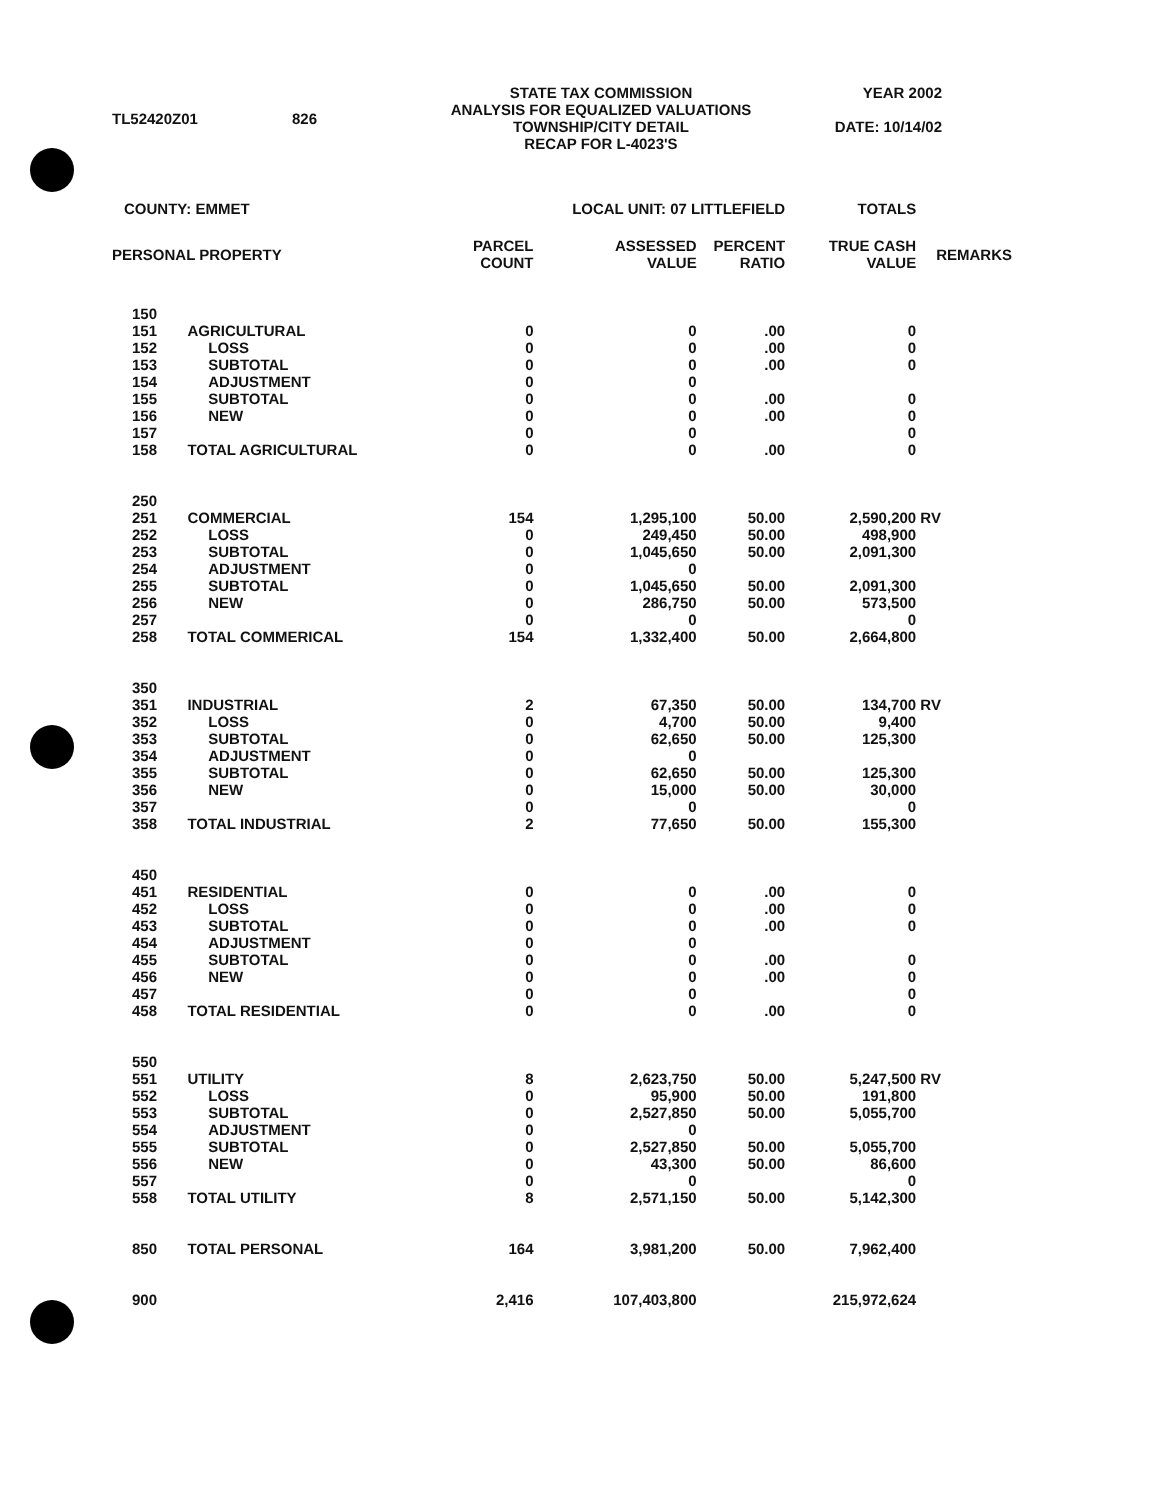| TL52420Z01 | 826 | STATE TAX COMMISSION ANALYSIS FOR EQUALIZED VALUATIONS TOWNSHIP/CITY DETAIL RECAP FOR L-4023'S | YEAR 2002 DATE: 10/14/02 |
| COUNTY: EMMET | | LOCAL UNIT: 07 LITTLEFIELD | | | TOTALS | |
| PERSONAL PROPERTY | | PARCEL COUNT | ASSESSED VALUE | PERCENT RATIO | TRUE CASH VALUE | REMARKS |
| 150 | | | | | | |
| 151 | AGRICULTURAL | 0 | 0 | .00 | 0 | |
| 152 | LOSS | 0 | 0 | .00 | 0 | |
| 153 | SUBTOTAL | 0 | 0 | .00 | 0 | |
| 154 | ADJUSTMENT | 0 | 0 | | | |
| 155 | SUBTOTAL | 0 | 0 | .00 | 0 | |
| 156 | NEW | 0 | 0 | .00 | 0 | |
| 157 | | 0 | 0 | | 0 | |
| 158 | TOTAL AGRICULTURAL | 0 | 0 | .00 | 0 | |
| 250 | | | | | | |
| 251 | COMMERCIAL | 154 | 1,295,100 | 50.00 | 2,590,200 | RV |
| 252 | LOSS | 0 | 249,450 | 50.00 | 498,900 | |
| 253 | SUBTOTAL | 0 | 1,045,650 | 50.00 | 2,091,300 | |
| 254 | ADJUSTMENT | 0 | 0 | | | |
| 255 | SUBTOTAL | 0 | 1,045,650 | 50.00 | 2,091,300 | |
| 256 | NEW | 0 | 286,750 | 50.00 | 573,500 | |
| 257 | | 0 | 0 | | 0 | |
| 258 | TOTAL COMMERICAL | 154 | 1,332,400 | 50.00 | 2,664,800 | |
| 350 | | | | | | |
| 351 | INDUSTRIAL | 2 | 67,350 | 50.00 | 134,700 | RV |
| 352 | LOSS | 0 | 4,700 | 50.00 | 9,400 | |
| 353 | SUBTOTAL | 0 | 62,650 | 50.00 | 125,300 | |
| 354 | ADJUSTMENT | 0 | 0 | | | |
| 355 | SUBTOTAL | 0 | 62,650 | 50.00 | 125,300 | |
| 356 | NEW | 0 | 15,000 | 50.00 | 30,000 | |
| 357 | | 0 | 0 | | 0 | |
| 358 | TOTAL INDUSTRIAL | 2 | 77,650 | 50.00 | 155,300 | |
| 450 | | | | | | |
| 451 | RESIDENTIAL | 0 | 0 | .00 | 0 | |
| 452 | LOSS | 0 | 0 | .00 | 0 | |
| 453 | SUBTOTAL | 0 | 0 | .00 | 0 | |
| 454 | ADJUSTMENT | 0 | 0 | | | |
| 455 | SUBTOTAL | 0 | 0 | .00 | 0 | |
| 456 | NEW | 0 | 0 | .00 | 0 | |
| 457 | | 0 | 0 | | 0 | |
| 458 | TOTAL RESIDENTIAL | 0 | 0 | .00 | 0 | |
| 550 | | | | | | |
| 551 | UTILITY | 8 | 2,623,750 | 50.00 | 5,247,500 | RV |
| 552 | LOSS | 0 | 95,900 | 50.00 | 191,800 | |
| 553 | SUBTOTAL | 0 | 2,527,850 | 50.00 | 5,055,700 | |
| 554 | ADJUSTMENT | 0 | 0 | | | |
| 555 | SUBTOTAL | 0 | 2,527,850 | 50.00 | 5,055,700 | |
| 556 | NEW | 0 | 43,300 | 50.00 | 86,600 | |
| 557 | | 0 | 0 | | 0 | |
| 558 | TOTAL UTILITY | 8 | 2,571,150 | 50.00 | 5,142,300 | |
| 850 | TOTAL PERSONAL | 164 | 3,981,200 | 50.00 | 7,962,400 | |
| 900 | | 2,416 | 107,403,800 | | 215,972,624 | |